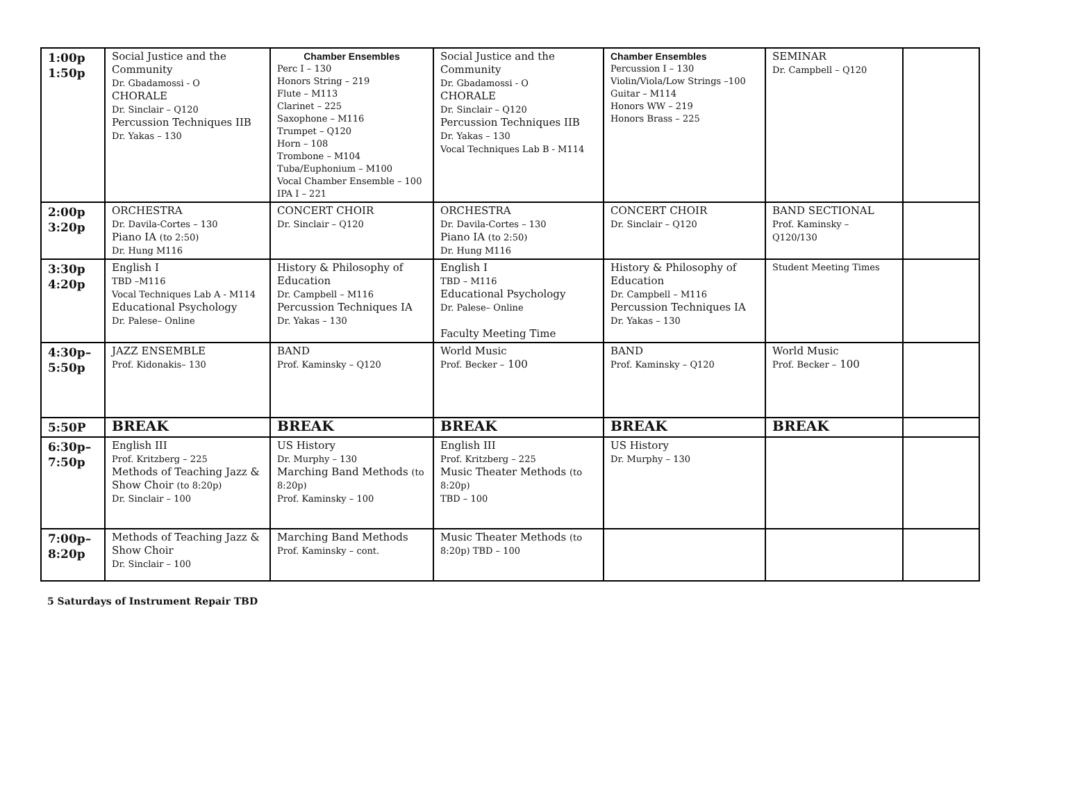| 1:00p 1:50p | Social Justice and the Community Dr. Gbadamossi - O CHORALE Dr. Sinclair – Q120 Percussion Techniques IIB Dr. Yakas – 130 | Chamber Ensembles Perc I – 130 Honors String – 219 Flute – M113 Clarinet – 225 Saxophone – M116 Trumpet – Q120 Horn – 108 Trombone – M104 Tuba/Euphonium – M100 Vocal Chamber Ensemble – 100 IPA I – 221 | Social Justice and the Community Dr. Gbadamossi - O CHORALE Dr. Sinclair – Q120 Percussion Techniques IIB Dr. Yakas – 130 Vocal Techniques Lab B - M114 | Chamber Ensembles Percussion I – 130 Violin/Viola/Low Strings –100 Guitar – M114 Honors WW – 219 Honors Brass – 225 | SEMINAR Dr. Campbell – Q120 | |
| 2:00p 3:20p | ORCHESTRA Dr. Davila-Cortes – 130 Piano IA (to 2:50) Dr. Hung M116 | CONCERT CHOIR Dr. Sinclair – Q120 | ORCHESTRA Dr. Davila-Cortes – 130 Piano IA (to 2:50) Dr. Hung M116 | CONCERT CHOIR Dr. Sinclair – Q120 | BAND SECTIONAL Prof. Kaminsky – Q120/130 | |
| 3:30p 4:20p | English I TBD –M116 Vocal Techniques Lab A - M114 Educational Psychology Dr. Palese– Online | History & Philosophy of Education Dr. Campbell – M116 Percussion Techniques IA Dr. Yakas – 130 | English I TBD – M116 Educational Psychology Dr. Palese– Online Faculty Meeting Time | History & Philosophy of Education Dr. Campbell – M116 Percussion Techniques IA Dr. Yakas – 130 | Student Meeting Times | |
| 4:30p– 5:50p | JAZZ ENSEMBLE Prof. Kidonakis– 130 | BAND Prof. Kaminsky – Q120 | World Music Prof. Becker – 100 | BAND Prof. Kaminsky – Q120 | World Music Prof. Becker – 100 | |
| 5:50P | BREAK | BREAK | BREAK | BREAK | BREAK | |
| 6:30p– 7:50p | English III Prof. Kritzberg – 225 Methods of Teaching Jazz & Show Choir (to 8:20p) Dr. Sinclair – 100 | US History Dr. Murphy – 130 Marching Band Methods (to 8:20p) Prof. Kaminsky – 100 | English III Prof. Kritzberg – 225 Music Theater Methods (to 8:20p) TBD – 100 | US History Dr. Murphy – 130 | | |
| 7:00p– 8:20p | Methods of Teaching Jazz & Show Choir Dr. Sinclair – 100 | Marching Band Methods Prof. Kaminsky – cont. | Music Theater Methods (to 8:20p) TBD – 100 | | | |
5 Saturdays of Instrument Repair TBD